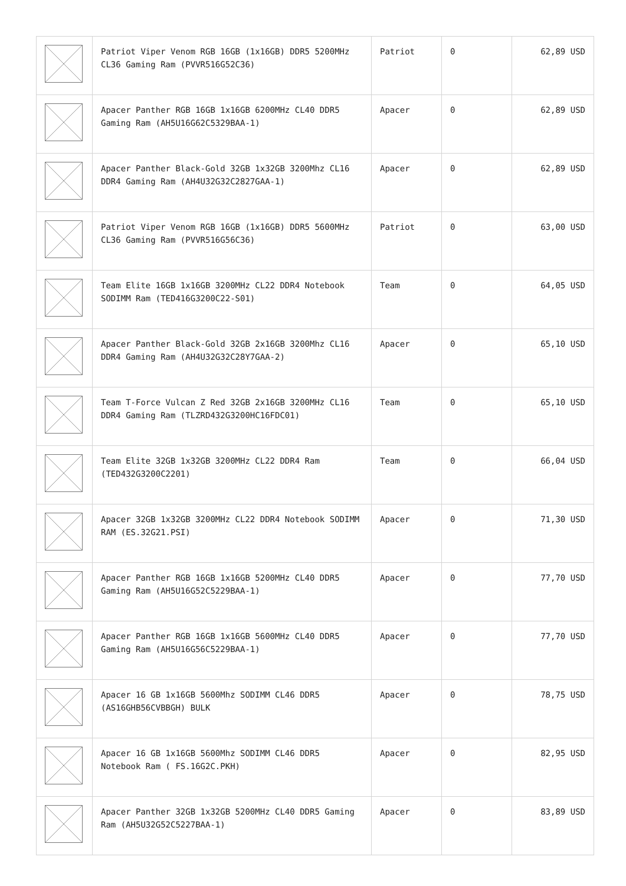| | Patriot Viper Venom RGB 16GB (1x16GB) DDR5 5200MHz CL36 Gaming Ram (PVVR516G52C36) | Patriot | 0 | 62,89 USD |
| | Apacer Panther RGB 16GB 1x16GB 6200MHz CL40 DDR5 Gaming Ram (AH5U16G62C5329BAA-1) | Apacer | 0 | 62,89 USD |
| | Apacer Panther Black-Gold 32GB 1x32GB 3200Mhz CL16 DDR4 Gaming Ram (AH4U32G32C2827GAA-1) | Apacer | 0 | 62,89 USD |
| | Patriot Viper Venom RGB 16GB (1x16GB) DDR5 5600MHz CL36 Gaming Ram (PVVR516G56C36) | Patriot | 0 | 63,00 USD |
| | Team Elite 16GB 1x16GB 3200MHz CL22 DDR4 Notebook SODIMM Ram (TED416G3200C22-S01) | Team | 0 | 64,05 USD |
| | Apacer Panther Black-Gold 32GB 2x16GB 3200Mhz CL16 DDR4 Gaming Ram (AH4U32G32C28Y7GAA-2) | Apacer | 0 | 65,10 USD |
| | Team T-Force Vulcan Z Red 32GB 2x16GB 3200MHz CL16 DDR4 Gaming Ram (TLZRD432G3200HC16FDC01) | Team | 0 | 65,10 USD |
| | Team Elite 32GB 1x32GB 3200MHz CL22 DDR4 Ram (TED432G3200C2201) | Team | 0 | 66,04 USD |
| | Apacer 32GB 1x32GB 3200MHz CL22 DDR4 Notebook SODIMM RAM (ES.32G21.PSI) | Apacer | 0 | 71,30 USD |
| | Apacer Panther RGB 16GB 1x16GB 5200MHz CL40 DDR5 Gaming Ram (AH5U16G52C5229BAA-1) | Apacer | 0 | 77,70 USD |
| | Apacer Panther RGB 16GB 1x16GB 5600MHz CL40 DDR5 Gaming Ram (AH5U16G56C5229BAA-1) | Apacer | 0 | 77,70 USD |
| | Apacer 16 GB 1x16GB 5600Mhz SODIMM CL46 DDR5 (AS16GHB56CVBBGH) BULK | Apacer | 0 | 78,75 USD |
| | Apacer 16 GB 1x16GB 5600Mhz SODIMM CL46 DDR5 Notebook Ram ( FS.16G2C.PKH) | Apacer | 0 | 82,95 USD |
| | Apacer Panther 32GB 1x32GB 5200MHz CL40 DDR5 Gaming Ram (AH5U32G52C5227BAA-1) | Apacer | 0 | 83,89 USD |